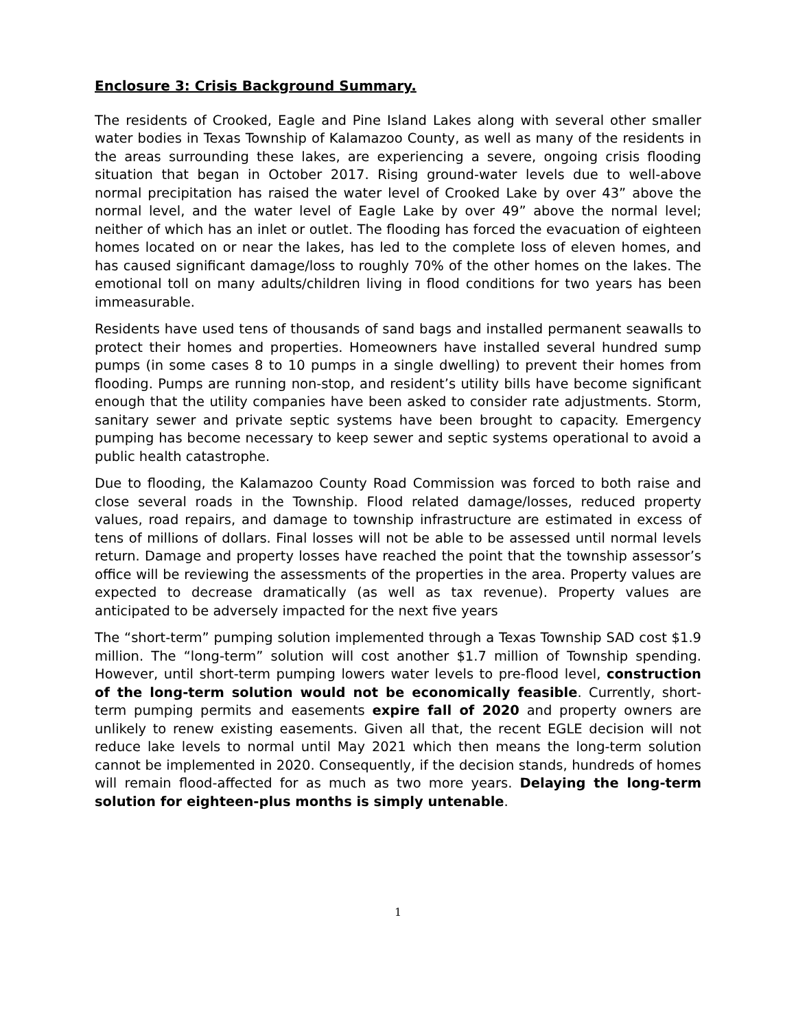Enclosure 3: Crisis Background Summary.
The residents of Crooked, Eagle and Pine Island Lakes along with several other smaller water bodies in Texas Township of Kalamazoo County, as well as many of the residents in the areas surrounding these lakes, are experiencing a severe, ongoing crisis flooding situation that began in October 2017. Rising ground-water levels due to well-above normal precipitation has raised the water level of Crooked Lake by over 43” above the normal level, and the water level of Eagle Lake by over 49” above the normal level; neither of which has an inlet or outlet. The flooding has forced the evacuation of eighteen homes located on or near the lakes, has led to the complete loss of eleven homes, and has caused significant damage/loss to roughly 70% of the other homes on the lakes. The emotional toll on many adults/children living in flood conditions for two years has been immeasurable.
Residents have used tens of thousands of sand bags and installed permanent seawalls to protect their homes and properties. Homeowners have installed several hundred sump pumps (in some cases 8 to 10 pumps in a single dwelling) to prevent their homes from flooding. Pumps are running non-stop, and resident’s utility bills have become significant enough that the utility companies have been asked to consider rate adjustments. Storm, sanitary sewer and private septic systems have been brought to capacity. Emergency pumping has become necessary to keep sewer and septic systems operational to avoid a public health catastrophe.
Due to flooding, the Kalamazoo County Road Commission was forced to both raise and close several roads in the Township. Flood related damage/losses, reduced property values, road repairs, and damage to township infrastructure are estimated in excess of tens of millions of dollars. Final losses will not be able to be assessed until normal levels return. Damage and property losses have reached the point that the township assessor’s office will be reviewing the assessments of the properties in the area. Property values are expected to decrease dramatically (as well as tax revenue). Property values are anticipated to be adversely impacted for the next five years
The “short-term” pumping solution implemented through a Texas Township SAD cost $1.9 million. The “long-term” solution will cost another $1.7 million of Township spending. However, until short-term pumping lowers water levels to pre-flood level, construction of the long-term solution would not be economically feasible. Currently, short-term pumping permits and easements expire fall of 2020 and property owners are unlikely to renew existing easements. Given all that, the recent EGLE decision will not reduce lake levels to normal until May 2021 which then means the long-term solution cannot be implemented in 2020. Consequently, if the decision stands, hundreds of homes will remain flood-affected for as much as two more years. Delaying the long-term solution for eighteen-plus months is simply untenable.
1